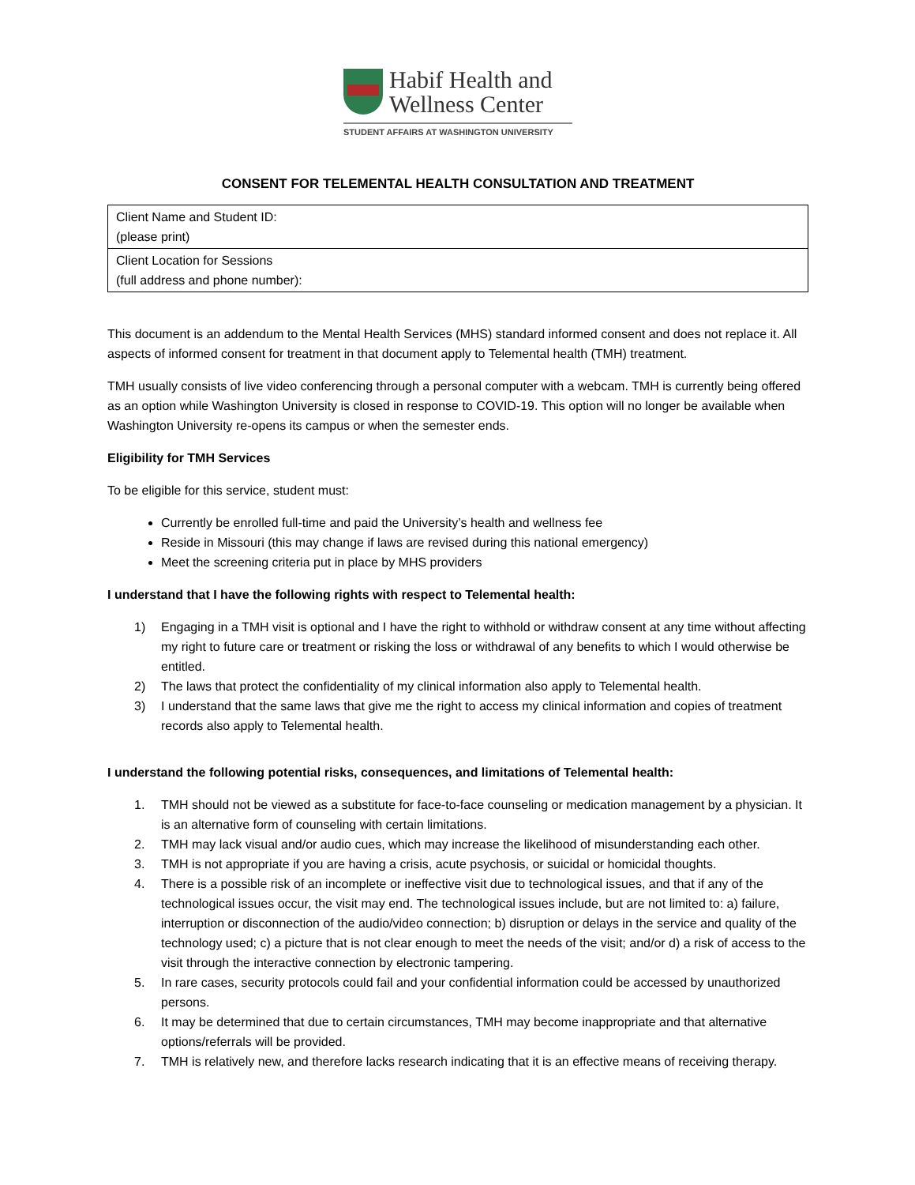Habif Health and
Wellness Center
STUDENT AFFAIRS AT WASHINGTON UNIVERSITY
CONSENT FOR TELEMENTAL HEALTH CONSULTATION AND TREATMENT
| Client Name and Student ID: (please print) |
| Client Location for Sessions (full address and phone number): |
This document is an addendum to the Mental Health Services (MHS) standard informed consent and does not replace it. All aspects of informed consent for treatment in that document apply to Telemental health (TMH) treatment.
TMH usually consists of live video conferencing through a personal computer with a webcam. TMH is currently being offered as an option while Washington University is closed in response to COVID-19. This option will no longer be available when Washington University re-opens its campus or when the semester ends.
Eligibility for TMH Services
To be eligible for this service, student must:
Currently be enrolled full-time and paid the University’s health and wellness fee
Reside in Missouri (this may change if laws are revised during this national emergency)
Meet the screening criteria put in place by MHS providers
I understand that I have the following rights with respect to Telemental health:
1) Engaging in a TMH visit is optional and I have the right to withhold or withdraw consent at any time without affecting my right to future care or treatment or risking the loss or withdrawal of any benefits to which I would otherwise be entitled.
2) The laws that protect the confidentiality of my clinical information also apply to Telemental health.
3) I understand that the same laws that give me the right to access my clinical information and copies of treatment records also apply to Telemental health.
I understand the following potential risks, consequences, and limitations of Telemental health:
1. TMH should not be viewed as a substitute for face-to-face counseling or medication management by a physician. It is an alternative form of counseling with certain limitations.
2. TMH may lack visual and/or audio cues, which may increase the likelihood of misunderstanding each other.
3. TMH is not appropriate if you are having a crisis, acute psychosis, or suicidal or homicidal thoughts.
4. There is a possible risk of an incomplete or ineffective visit due to technological issues, and that if any of the technological issues occur, the visit may end. The technological issues include, but are not limited to: a) failure, interruption or disconnection of the audio/video connection; b) disruption or delays in the service and quality of the technology used; c) a picture that is not clear enough to meet the needs of the visit; and/or d) a risk of access to the visit through the interactive connection by electronic tampering.
5. In rare cases, security protocols could fail and your confidential information could be accessed by unauthorized persons.
6. It may be determined that due to certain circumstances, TMH may become inappropriate and that alternative options/referrals will be provided.
7. TMH is relatively new, and therefore lacks research indicating that it is an effective means of receiving therapy.